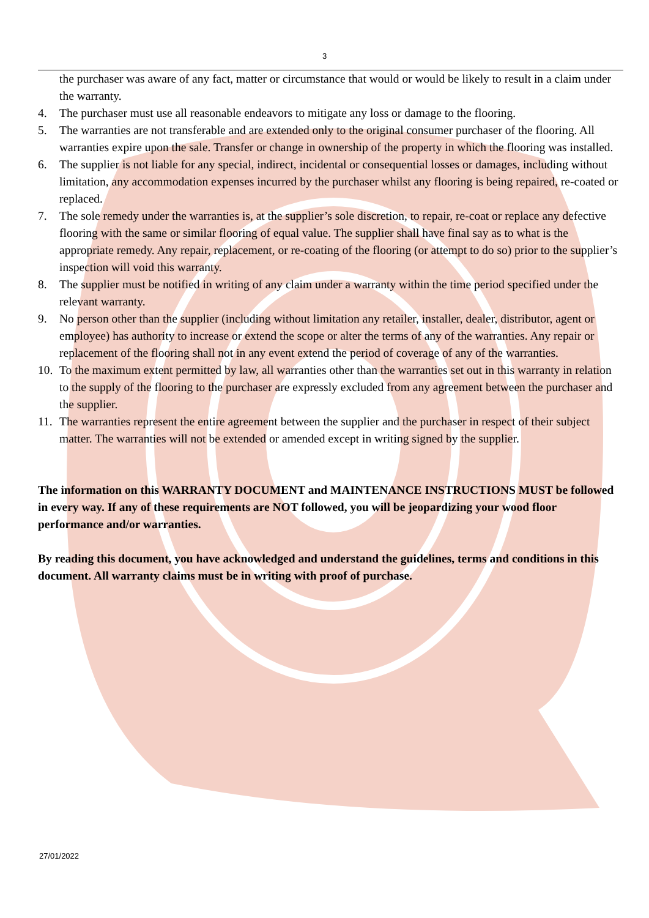3
the purchaser was aware of any fact, matter or circumstance that would or would be likely to result in a claim under the warranty.
4. The purchaser must use all reasonable endeavors to mitigate any loss or damage to the flooring.
5. The warranties are not transferable and are extended only to the original consumer purchaser of the flooring. All warranties expire upon the sale. Transfer or change in ownership of the property in which the flooring was installed.
6. The supplier is not liable for any special, indirect, incidental or consequential losses or damages, including without limitation, any accommodation expenses incurred by the purchaser whilst any flooring is being repaired, re-coated or replaced.
7. The sole remedy under the warranties is, at the supplier’s sole discretion, to repair, re-coat or replace any defective flooring with the same or similar flooring of equal value. The supplier shall have final say as to what is the appropriate remedy. Any repair, replacement, or re-coating of the flooring (or attempt to do so) prior to the supplier’s inspection will void this warranty.
8. The supplier must be notified in writing of any claim under a warranty within the time period specified under the relevant warranty.
9. No person other than the supplier (including without limitation any retailer, installer, dealer, distributor, agent or employee) has authority to increase or extend the scope or alter the terms of any of the warranties. Any repair or replacement of the flooring shall not in any event extend the period of coverage of any of the warranties.
10. To the maximum extent permitted by law, all warranties other than the warranties set out in this warranty in relation to the supply of the flooring to the purchaser are expressly excluded from any agreement between the purchaser and the supplier.
11. The warranties represent the entire agreement between the supplier and the purchaser in respect of their subject matter. The warranties will not be extended or amended except in writing signed by the supplier.
The information on this WARRANTY DOCUMENT and MAINTENANCE INSTRUCTIONS MUST be followed in every way. If any of these requirements are NOT followed, you will be jeopardizing your wood floor performance and/or warranties.
By reading this document, you have acknowledged and understand the guidelines, terms and conditions in this document. All warranty claims must be in writing with proof of purchase.
27/01/2022